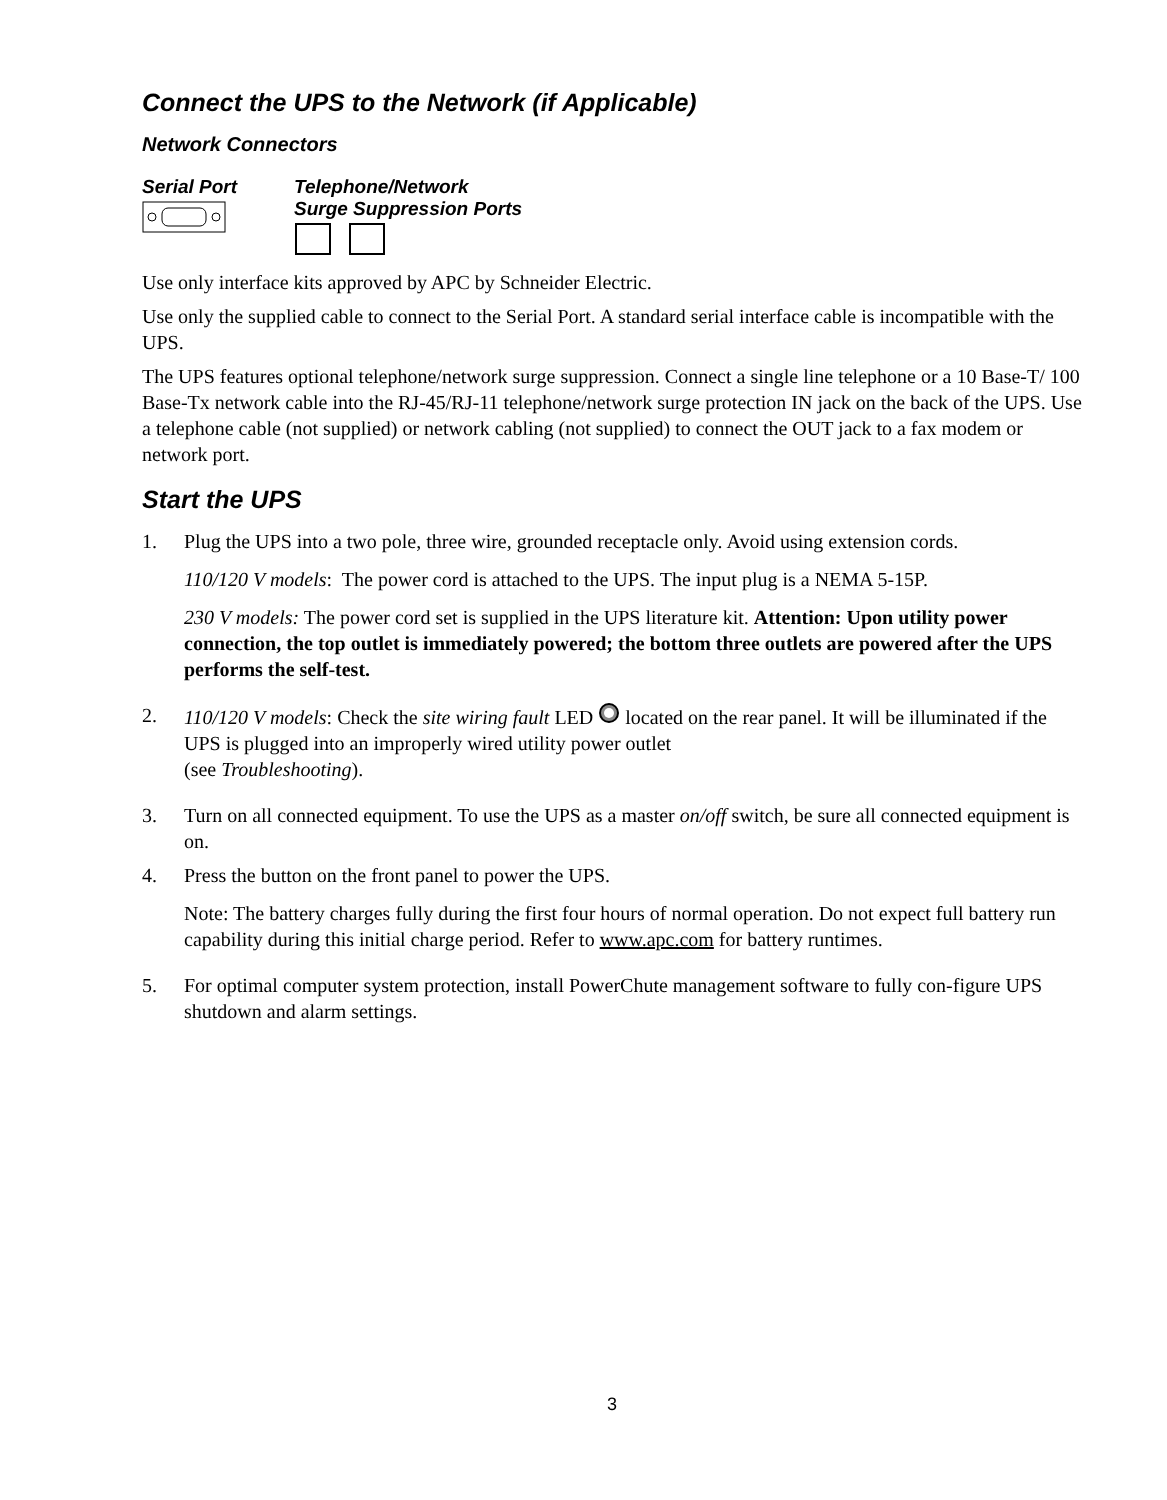Connect the UPS to the Network (if Applicable)
Network Connectors
Serial Port
Telephone/Network
Surge Suppression Ports
Use only interface kits approved by APC by Schneider Electric.
Use only the supplied cable to connect to the Serial Port. A standard serial interface cable is incompatible with the UPS.
The UPS features optional telephone/network surge suppression. Connect a single line telephone or a 10 Base-T/ 100 Base-Tx network cable into the RJ-45/RJ-11 telephone/network surge protection IN jack on the back of the UPS. Use a telephone cable (not supplied) or network cabling (not supplied) to connect the OUT jack to a fax modem or network port.
Start the UPS
1.
Plug the UPS into a two pole, three wire, grounded receptacle only. Avoid using extension cords.
110/120 V models: The power cord is attached to the UPS. The input plug is a NEMA 5-15P.
230 V models: The power cord set is supplied in the UPS literature kit. Attention: Upon utility power connection, the top outlet is immediately powered; the bottom three outlets are powered after the UPS performs the self-test.
2.
110/120 V models: Check the site wiring fault LED located on the rear panel. It will be illuminated if the UPS is plugged into an improperly wired utility power outlet
(see Troubleshooting).
3. Turn on all connected equipment. To use the UPS as a master on/off switch, be sure all connected equipment is on.
4.
Press the button on the front panel to power the UPS.
Note: The battery charges fully during the first four hours of normal operation. Do not expect full battery run capability during this initial charge period. Refer to www.apc.com for battery runtimes.
5. For optimal computer system protection, install PowerChute management software to fully con-figure UPS shutdown and alarm settings.
3